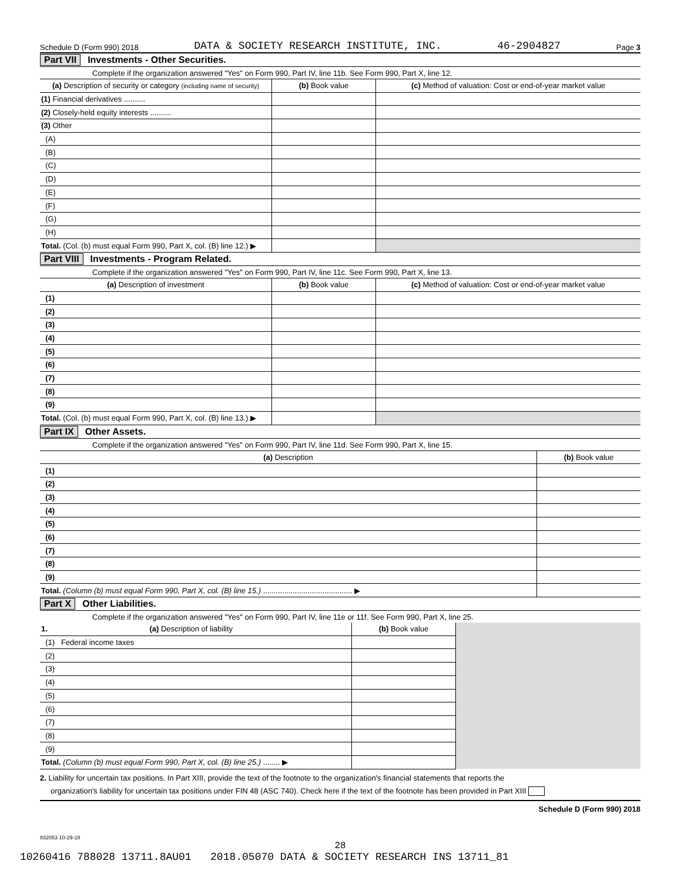Schedule D (Form 990) 2018 DATA & SOCIETY RESEARCH INSTITUTE, INC. 46-2904827 Page 3
Part VII Investments - Other Securities.
Complete if the organization answered "Yes" on Form 990, Part IV, line 11b. See Form 990, Part X, line 12.
| (a) Description of security or category (including name of security) | (b) Book value | (c) Method of valuation: Cost or end-of-year market value |
| --- | --- | --- |
| (1) Financial derivatives .......... | | |
| (2) Closely-held equity interests .......... | | |
| (3) Other | | |
| (A) | | |
| (B) | | |
| (C) | | |
| (D) | | |
| (E) | | |
| (F) | | |
| (G) | | |
| (H) | | |
| Total. (Col. (b) must equal Form 990, Part X, col. (B) line 12.) ▶ | | |
Part VIII Investments - Program Related.
Complete if the organization answered "Yes" on Form 990, Part IV, line 11c. See Form 990, Part X, line 13.
| (a) Description of investment | (b) Book value | (c) Method of valuation: Cost or end-of-year market value |
| --- | --- | --- |
| (1) | | |
| (2) | | |
| (3) | | |
| (4) | | |
| (5) | | |
| (6) | | |
| (7) | | |
| (8) | | |
| (9) | | |
| Total. (Col. (b) must equal Form 990, Part X, col. (B) line 13.) ▶ | | |
Part IX Other Assets.
Complete if the organization answered "Yes" on Form 990, Part IV, line 11d. See Form 990, Part X, line 15.
| (a) Description | (b) Book value |
| --- | --- |
| (1) | |
| (2) | |
| (3) | |
| (4) | |
| (5) | |
| (6) | |
| (7) | |
| (8) | |
| (9) | |
| Total. (Column (b) must equal Form 990, Part X, col. (B) line 15.) .......................................... ▶ | |
Part X Other Liabilities.
Complete if the organization answered "Yes" on Form 990, Part IV, line 11e or 11f. See Form 990, Part X, line 25.
| 1. (a) Description of liability | (b) Book value | |
| (1) Federal income taxes | | |
| (2) | | |
| (3) | | |
| (4) | | |
| (5) | | |
| (6) | | |
| (7) | | |
| (8) | | |
| (9) | | |
| Total. (Column (b) must equal Form 990, Part X, col. (B) line 25.) ........ ▶ | | |
2. Liability for uncertain tax positions. In Part XIII, provide the text of the footnote to the organization's financial statements that reports the
organization's liability for uncertain tax positions under FIN 48 (ASC 740). Check here if the text of the footnote has been provided in Part XIII
Schedule D (Form 990) 2018
832053 10-29-18
28
10260416 788028 13711.8AU01 2018.05070 DATA & SOCIETY RESEARCH INS 13711_81